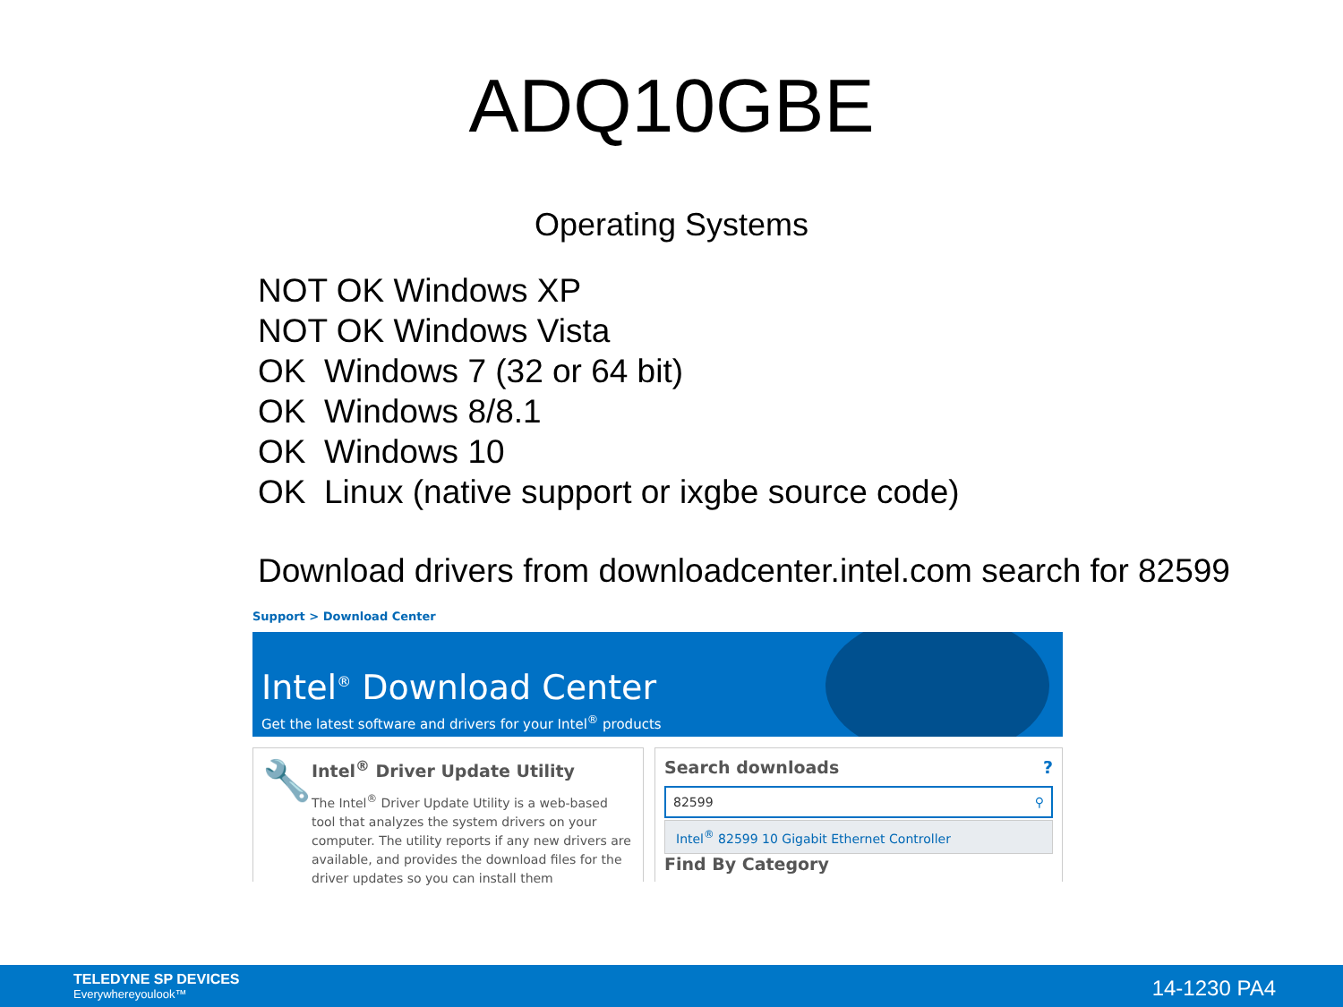ADQ10GBE
Operating Systems
NOT OK Windows XP
NOT OK Windows Vista
OK Windows 7 (32 or 64 bit)
OK Windows 8/8.1
OK Windows 10
OK Linux (native support or ixgbe source code)
Download drivers from downloadcenter.intel.com search for 82599
Support > Download Center
Intel<sup>®</sup> Download Center
Get the latest software and drivers for your Intel<sup>®</sup> products
🔧
Intel<sup>®</sup> Driver Update Utility
The Intel<sup>®</sup> Driver Update Utility is a web-based tool that analyzes the system drivers on your computer. The utility reports if any new drivers are available, and provides the download files for the driver updates so you can install them
Search downloads ?
82599 ⚲
Intel<sup>®</sup> 82599 10 Gigabit Ethernet Controller
Find By Category
TELEDYNE SP DEVICES
Everywhereyoulook™
14-1230 PA4